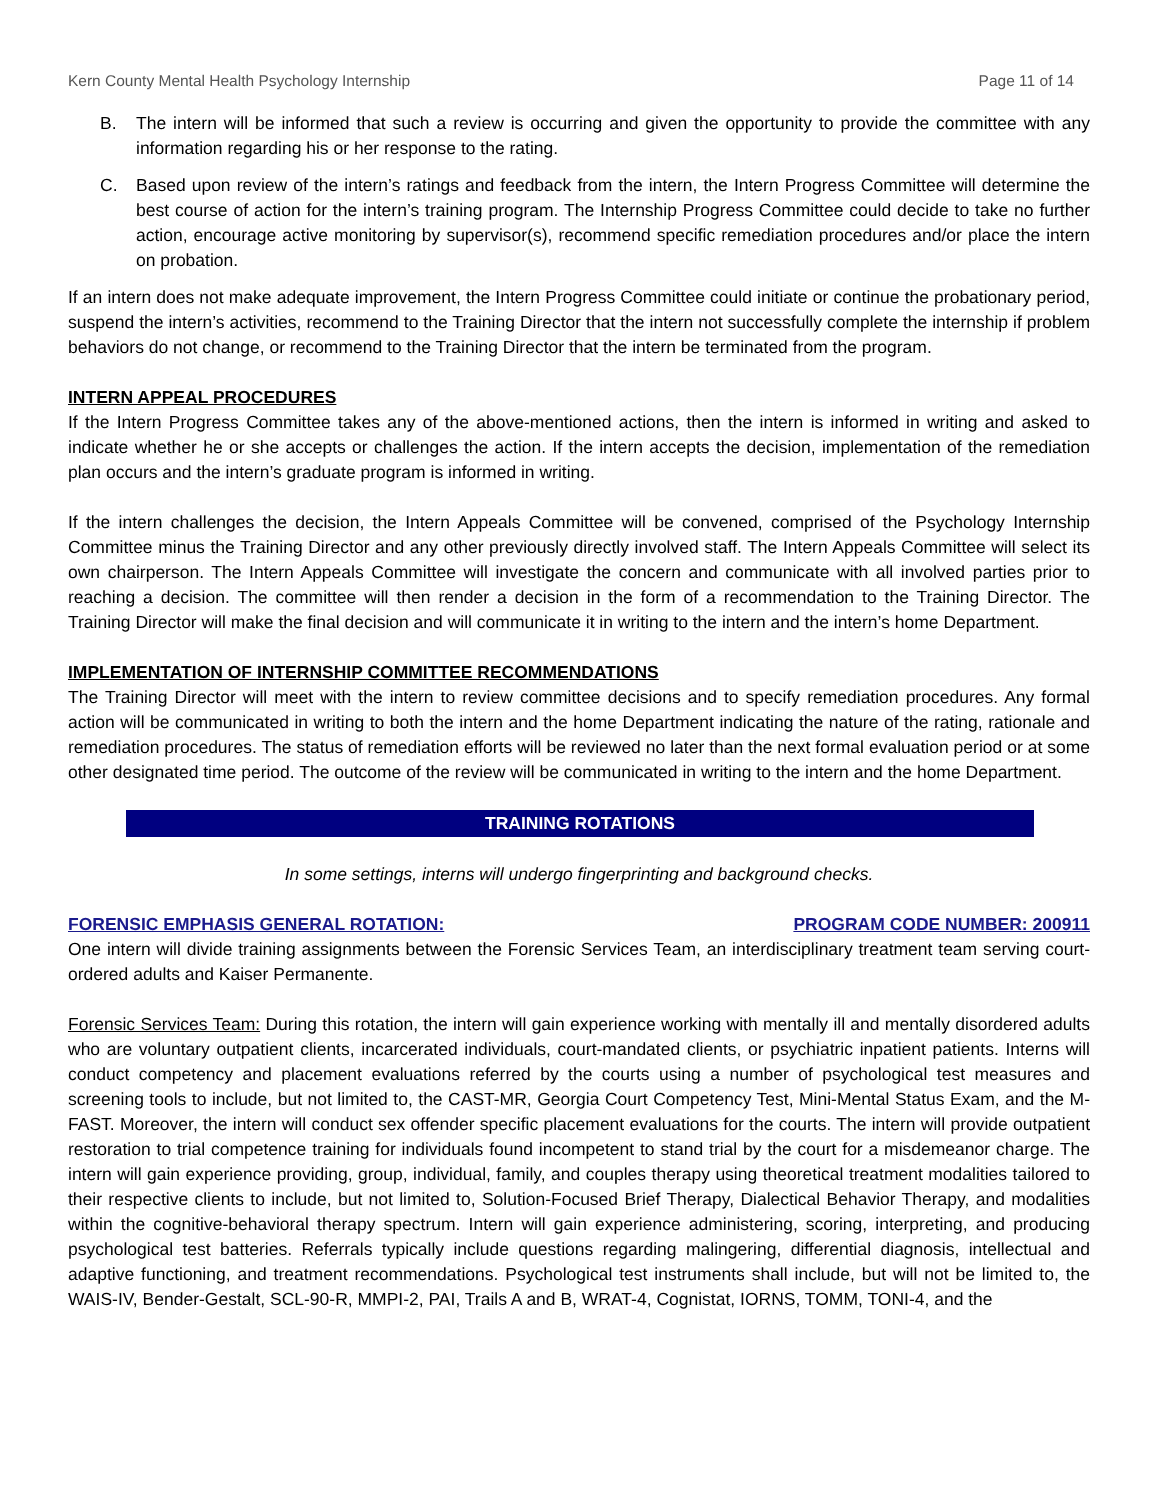Kern County Mental Health Psychology Internship Page 11 of 14
B. The intern will be informed that such a review is occurring and given the opportunity to provide the committee with any information regarding his or her response to the rating.
C. Based upon review of the intern’s ratings and feedback from the intern, the Intern Progress Committee will determine the best course of action for the intern’s training program. The Internship Progress Committee could decide to take no further action, encourage active monitoring by supervisor(s), recommend specific remediation procedures and/or place the intern on probation.
If an intern does not make adequate improvement, the Intern Progress Committee could initiate or continue the probationary period, suspend the intern’s activities, recommend to the Training Director that the intern not successfully complete the internship if problem behaviors do not change, or recommend to the Training Director that the intern be terminated from the program.
INTERN APPEAL PROCEDURES
If the Intern Progress Committee takes any of the above-mentioned actions, then the intern is informed in writing and asked to indicate whether he or she accepts or challenges the action. If the intern accepts the decision, implementation of the remediation plan occurs and the intern’s graduate program is informed in writing.
If the intern challenges the decision, the Intern Appeals Committee will be convened, comprised of the Psychology Internship Committee minus the Training Director and any other previously directly involved staff. The Intern Appeals Committee will select its own chairperson. The Intern Appeals Committee will investigate the concern and communicate with all involved parties prior to reaching a decision. The committee will then render a decision in the form of a recommendation to the Training Director. The Training Director will make the final decision and will communicate it in writing to the intern and the intern’s home Department.
IMPLEMENTATION OF INTERNSHIP COMMITTEE RECOMMENDATIONS
The Training Director will meet with the intern to review committee decisions and to specify remediation procedures. Any formal action will be communicated in writing to both the intern and the home Department indicating the nature of the rating, rationale and remediation procedures. The status of remediation efforts will be reviewed no later than the next formal evaluation period or at some other designated time period. The outcome of the review will be communicated in writing to the intern and the home Department.
TRAINING ROTATIONS
In some settings, interns will undergo fingerprinting and background checks.
FORENSIC EMPHASIS GENERAL ROTATION: PROGRAM CODE NUMBER: 200911
One intern will divide training assignments between the Forensic Services Team, an interdisciplinary treatment team serving court-ordered adults and Kaiser Permanente.
Forensic Services Team: During this rotation, the intern will gain experience working with mentally ill and mentally disordered adults who are voluntary outpatient clients, incarcerated individuals, court-mandated clients, or psychiatric inpatient patients. Interns will conduct competency and placement evaluations referred by the courts using a number of psychological test measures and screening tools to include, but not limited to, the CAST-MR, Georgia Court Competency Test, Mini-Mental Status Exam, and the M-FAST. Moreover, the intern will conduct sex offender specific placement evaluations for the courts. The intern will provide outpatient restoration to trial competence training for individuals found incompetent to stand trial by the court for a misdemeanor charge. The intern will gain experience providing, group, individual, family, and couples therapy using theoretical treatment modalities tailored to their respective clients to include, but not limited to, Solution-Focused Brief Therapy, Dialectical Behavior Therapy, and modalities within the cognitive-behavioral therapy spectrum. Intern will gain experience administering, scoring, interpreting, and producing psychological test batteries. Referrals typically include questions regarding malingering, differential diagnosis, intellectual and adaptive functioning, and treatment recommendations. Psychological test instruments shall include, but will not be limited to, the WAIS-IV, Bender-Gestalt, SCL-90-R, MMPI-2, PAI, Trails A and B, WRAT-4, Cognistat, IORNS, TOMM, TONI-4, and the